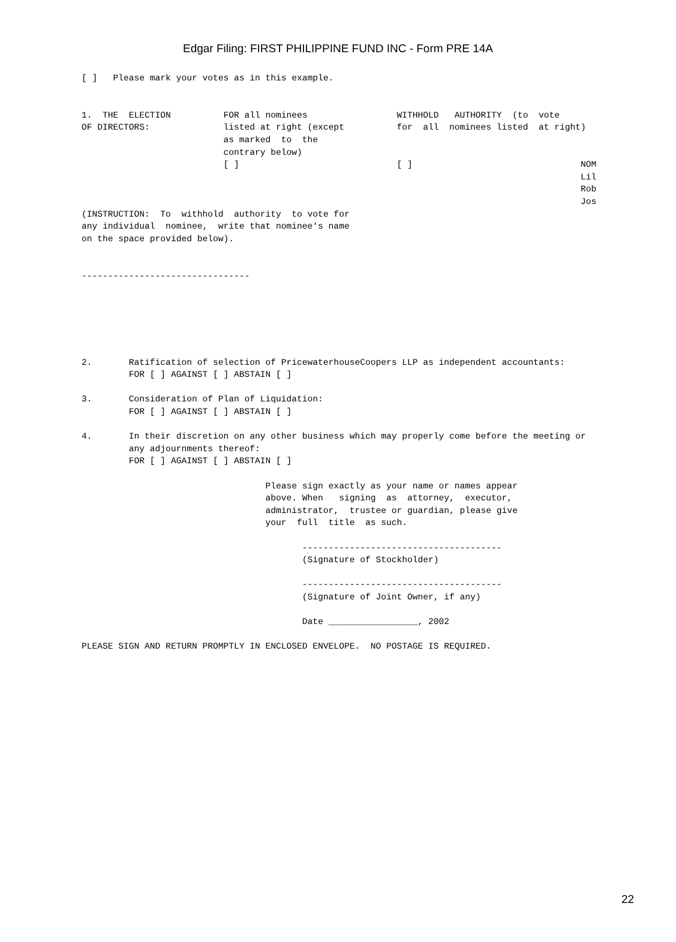Edgar Filing: FIRST PHILIPPINE FUND INC - Form PRE 14A
[ ]   Please mark your votes as in this example.


1.  THE  ELECTION          FOR all nominees                 WITHHOLD   AUTHORITY  (to  vote
OF DIRECTORS:              listed at right (except          for  all  nominees listed  at right)
                           as marked  to  the
                           contrary below)
                           [ ]                              [ ]                                NOM
                                                                                               Lil
                                                                                               Rob
                                                                                               Jos
(INSTRUCTION:  To  withhold  authority  to vote for
any individual  nominee,  write that nominee's name
on the space provided below).


--------------------------------






2.       Ratification of selection of PricewaterhouseCoopers LLP as independent accountants:
         FOR [ ] AGAINST [ ] ABSTAIN [ ]

3.       Consideration of Plan of Liquidation:
         FOR [ ] AGAINST [ ] ABSTAIN [ ]

4.       In their discretion on any other business which may properly come before the meeting or
         any adjournments thereof:
         FOR [ ] AGAINST [ ] ABSTAIN [ ]

                                   Please sign exactly as your name or names appear
                                   above. When   signing  as  attorney,  executor,
                                   administrator,  trustee or guardian, please give
                                   your  full  title  as such.

                                          --------------------------------------
                                          (Signature of Stockholder)

                                          --------------------------------------
                                          (Signature of Joint Owner, if any)

                                          Date _________________, 2002

PLEASE SIGN AND RETURN PROMPTLY IN ENCLOSED ENVELOPE.  NO POSTAGE IS REQUIRED.
22